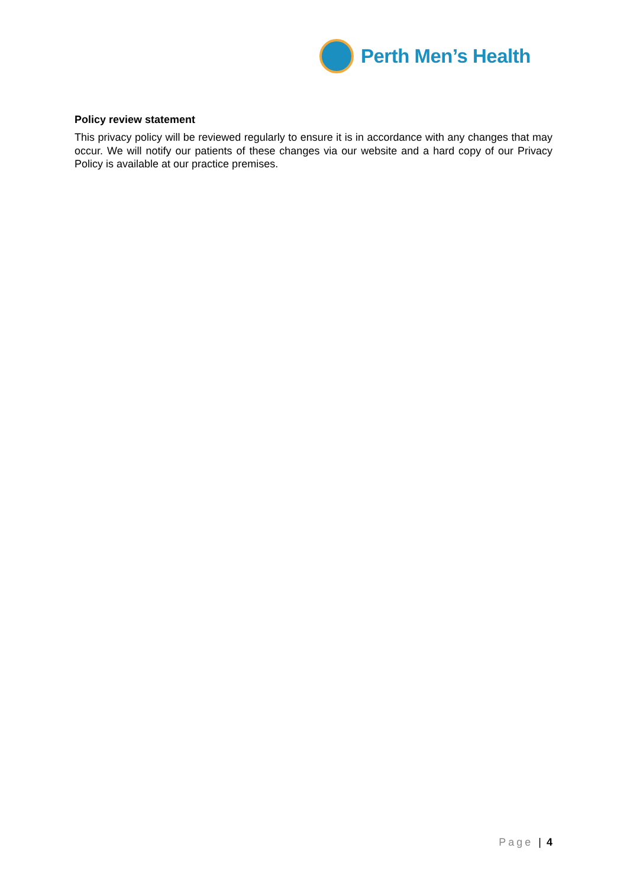Perth Men’s Health
Policy review statement
This privacy policy will be reviewed regularly to ensure it is in accordance with any changes that may occur. We will notify our patients of these changes via our website and a hard copy of our Privacy Policy is available at our practice premises.
Page | 4